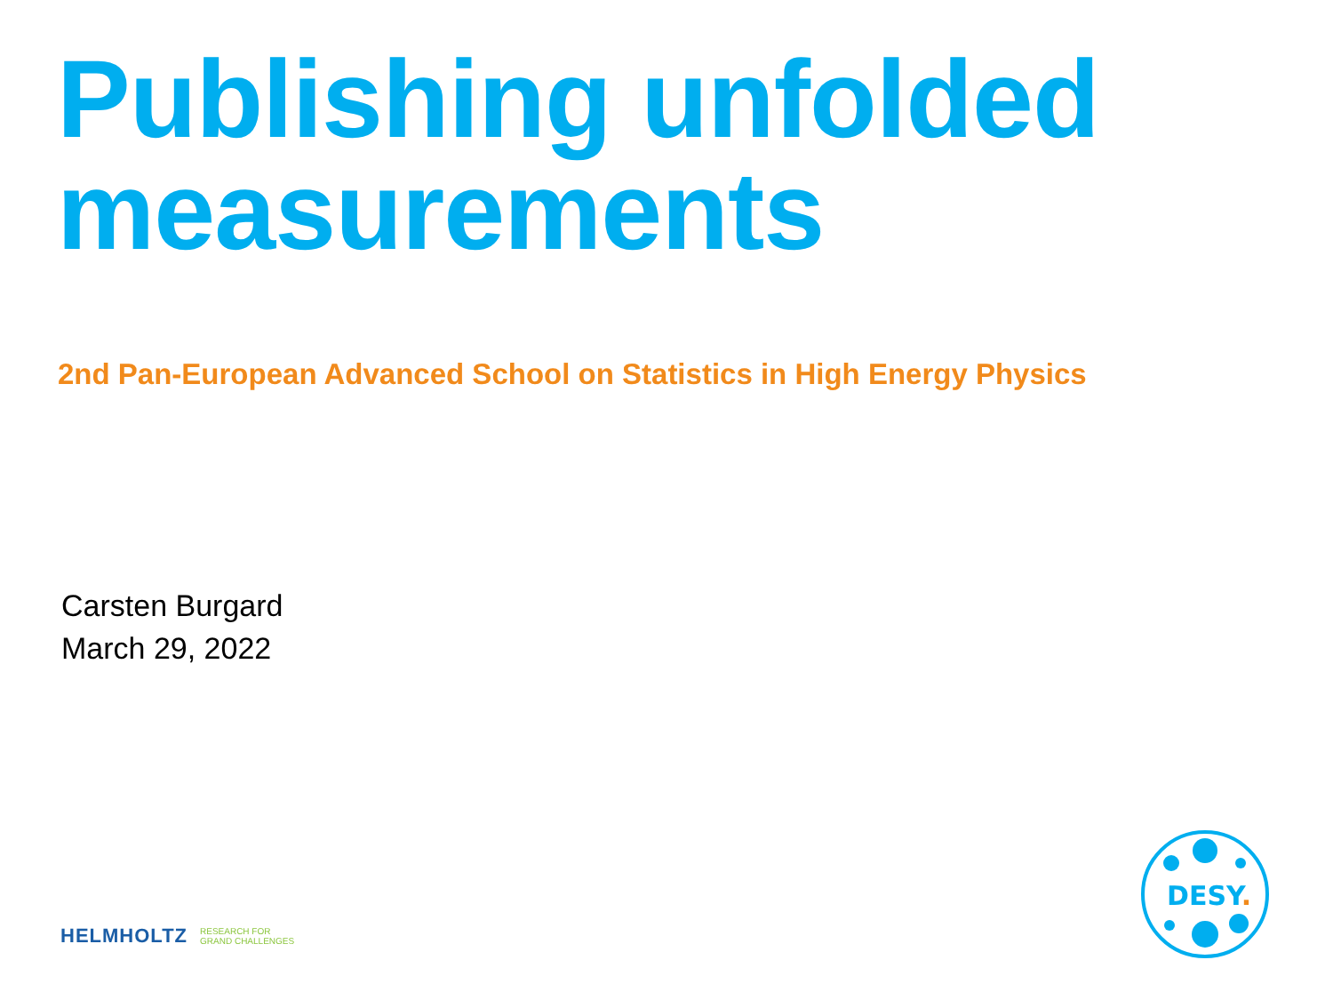Publishing unfolded
measurements
2nd Pan-European Advanced School on Statistics in High Energy Physics
Carsten Burgard
March 29, 2022
HELMHOLTZ RESEARCH FOR
GRAND CHALLENGES
DESY.